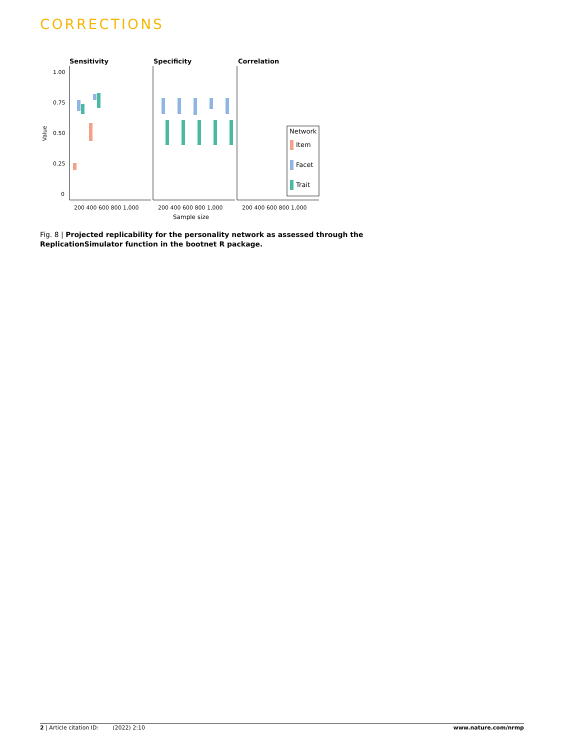CORRECTIONS
Sensitivity
Specificity
Correlation
1.00
0.75
0.50
0.25
0
Value
200 400 600 800 1,000
200 400 600 800 1,000
200 400 600 800 1,000
Sample size
Network
Item
Facet
Trait
Fig. 8 | Projected replicability for the personality network as assessed through the ReplicationSimulator function in the bootnet R package.
2 | Article citation ID: (2022) 2:10 www.nature.com/nrmp